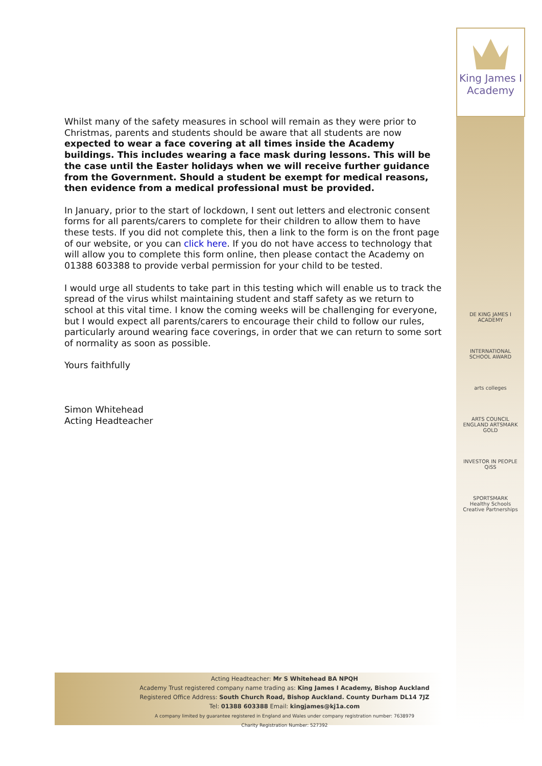King James I
Academy
Whilst many of the safety measures in school will remain as they were prior to Christmas, parents and students should be aware that all students are now expected to wear a face covering at all times inside the Academy buildings. This includes wearing a face mask during lessons. This will be the case until the Easter holidays when we will receive further guidance from the Government. Should a student be exempt for medical reasons, then evidence from a medical professional must be provided.
In January, prior to the start of lockdown, I sent out letters and electronic consent forms for all parents/carers to complete for their children to allow them to have these tests. If you did not complete this, then a link to the form is on the front page of our website, or you can click here. If you do not have access to technology that will allow you to complete this form online, then please contact the Academy on 01388 603388 to provide verbal permission for your child to be tested.
I would urge all students to take part in this testing which will enable us to track the spread of the virus whilst maintaining student and staff safety as we return to school at this vital time. I know the coming weeks will be challenging for everyone, but I would expect all parents/carers to encourage their child to follow our rules, particularly around wearing face coverings, in order that we can return to some sort of normality as soon as possible.
Yours faithfully
Simon Whitehead
Acting Headteacher
DE KING JAMES I ACADEMY
INTERNATIONAL SCHOOL AWARD
arts colleges
ARTS COUNCIL ENGLAND ARTSMARK GOLD
INVESTOR IN PEOPLE
QiSS
SPORTSMARK
Healthy Schools
Creative Partnerships
Acting Headteacher: Mr S Whitehead BA NPQH
Academy Trust registered company name trading as: King James I Academy, Bishop Auckland
Registered Office Address: South Church Road, Bishop Auckland. County Durham DL14 7JZ
Tel: 01388 603388 Email: kingjames@kj1a.com
A company limited by guarantee registered in England and Wales under company registration number: 7638979
Charity Registration Number: 527392